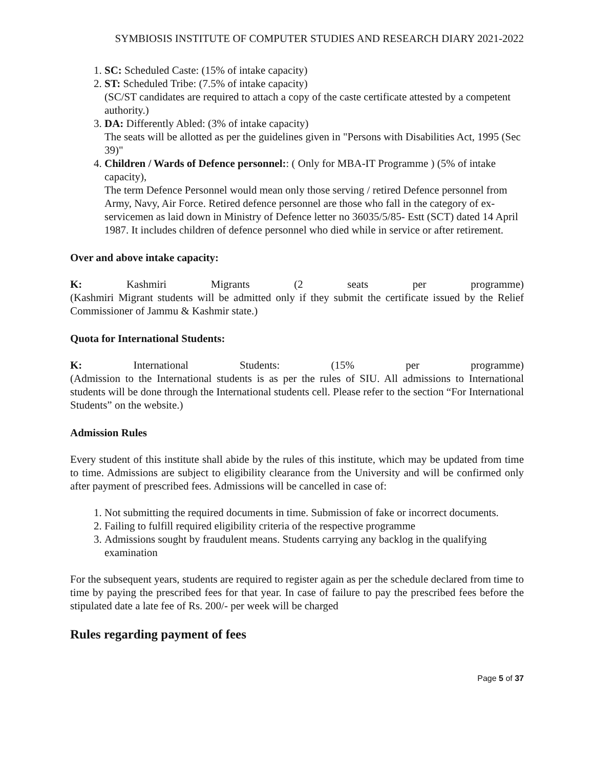SYMBIOSIS INSTITUTE OF COMPUTER STUDIES AND RESEARCH DIARY 2021-2022
1. SC: Scheduled Caste: (15% of intake capacity)
2. ST: Scheduled Tribe: (7.5% of intake capacity)
(SC/ST candidates are required to attach a copy of the caste certificate attested by a competent authority.)
3. DA: Differently Abled: (3% of intake capacity)
The seats will be allotted as per the guidelines given in "Persons with Disabilities Act, 1995 (Sec 39)"
4. Children / Wards of Defence personnel:: ( Only for MBA-IT Programme ) (5% of intake capacity),
The term Defence Personnel would mean only those serving / retired Defence personnel from Army, Navy, Air Force. Retired defence personnel are those who fall in the category of ex-servicemen as laid down in Ministry of Defence letter no 36035/5/85- Estt (SCT) dated 14 April 1987. It includes children of defence personnel who died while in service or after retirement.
Over and above intake capacity:
K: Kashmiri Migrants (2 seats per programme)
(Kashmiri Migrant students will be admitted only if they submit the certificate issued by the Relief Commissioner of Jammu & Kashmir state.)
Quota for International Students:
K: International Students: (15% per programme)
(Admission to the International students is as per the rules of SIU. All admissions to International students will be done through the International students cell. Please refer to the section “For International Students” on the website.)
Admission Rules
Every student of this institute shall abide by the rules of this institute, which may be updated from time to time. Admissions are subject to eligibility clearance from the University and will be confirmed only after payment of prescribed fees. Admissions will be cancelled in case of:
1. Not submitting the required documents in time. Submission of fake or incorrect documents.
2. Failing to fulfill required eligibility criteria of the respective programme
3. Admissions sought by fraudulent means. Students carrying any backlog in the qualifying examination
For the subsequent years, students are required to register again as per the schedule declared from time to time by paying the prescribed fees for that year. In case of failure to pay the prescribed fees before the stipulated date a late fee of Rs. 200/- per week will be charged
Rules regarding payment of fees
Page 5 of 37